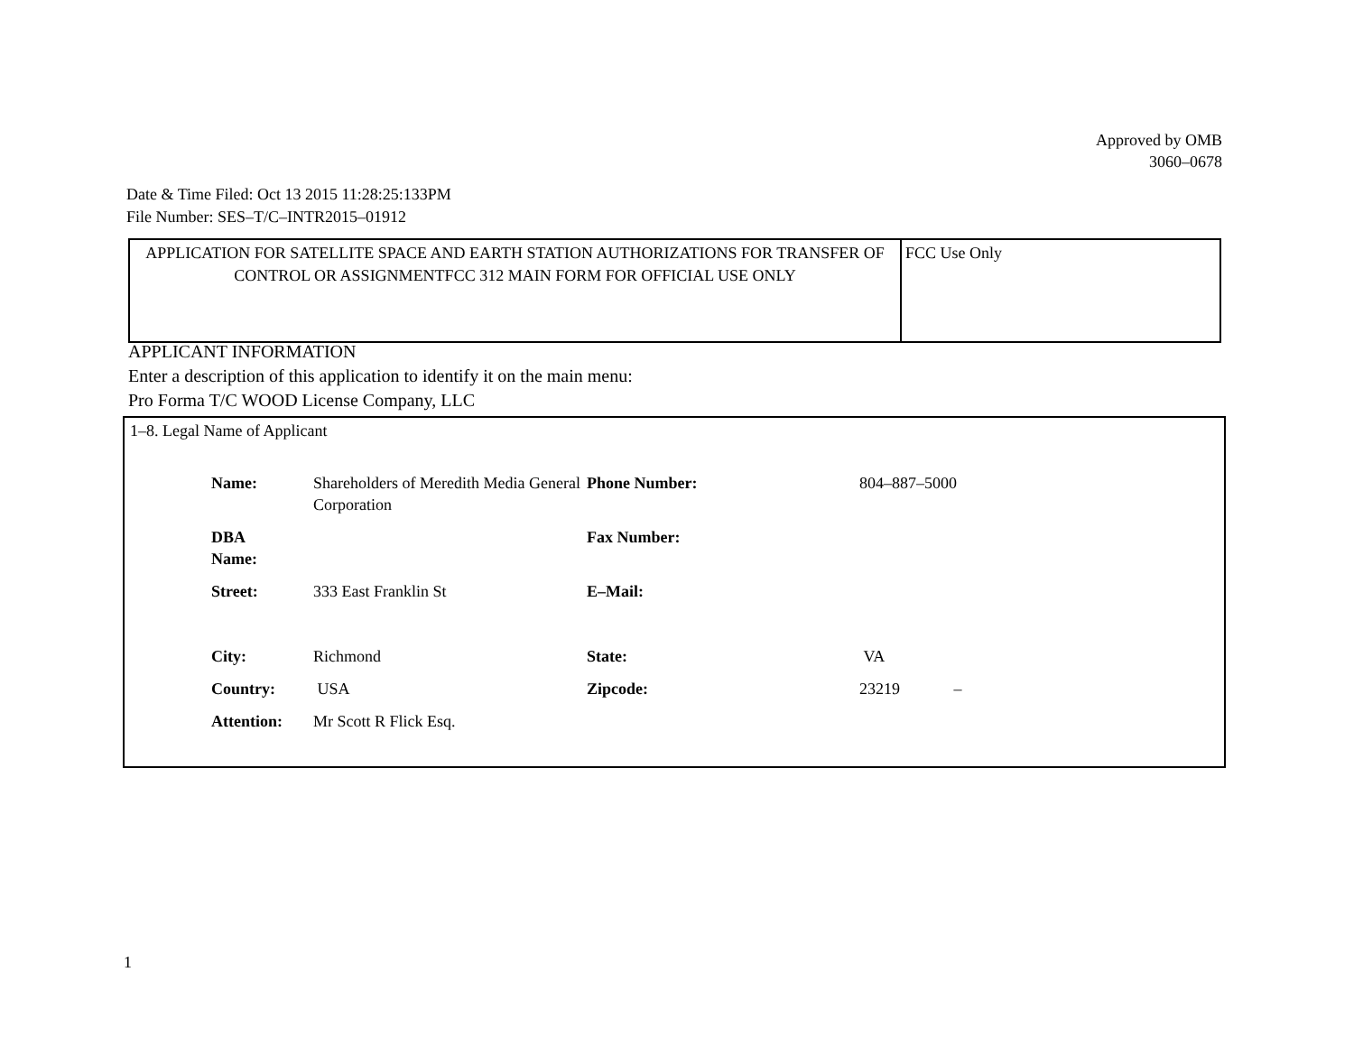Approved by OMB
3060–0678
Date & Time Filed: Oct 13 2015 11:28:25:133PM
File Number: SES–T/C–INTR2015–01912
| APPLICATION FOR SATELLITE SPACE AND EARTH STATION AUTHORIZATIONS FOR TRANSFER OF CONTROL OR ASSIGNMENTFCC 312 MAIN FORM FOR OFFICIAL USE ONLY | FCC Use Only |
APPLICANT INFORMATION
Enter a description of this application to identify it on the main menu:
Pro Forma T/C WOOD License Company, LLC
1–8. Legal Name of Applicant
| Name: | Shareholders of Meredith Media General Corporation | Phone Number: | 804–887–5000 |
| DBA Name: | | Fax Number: | |
| Street: | 333 East Franklin St | E–Mail: | |
| City: | Richmond | State: | VA |
| Country: | USA | Zipcode: | 23219 – |
| Attention: | Mr Scott R Flick Esq. | | |
1